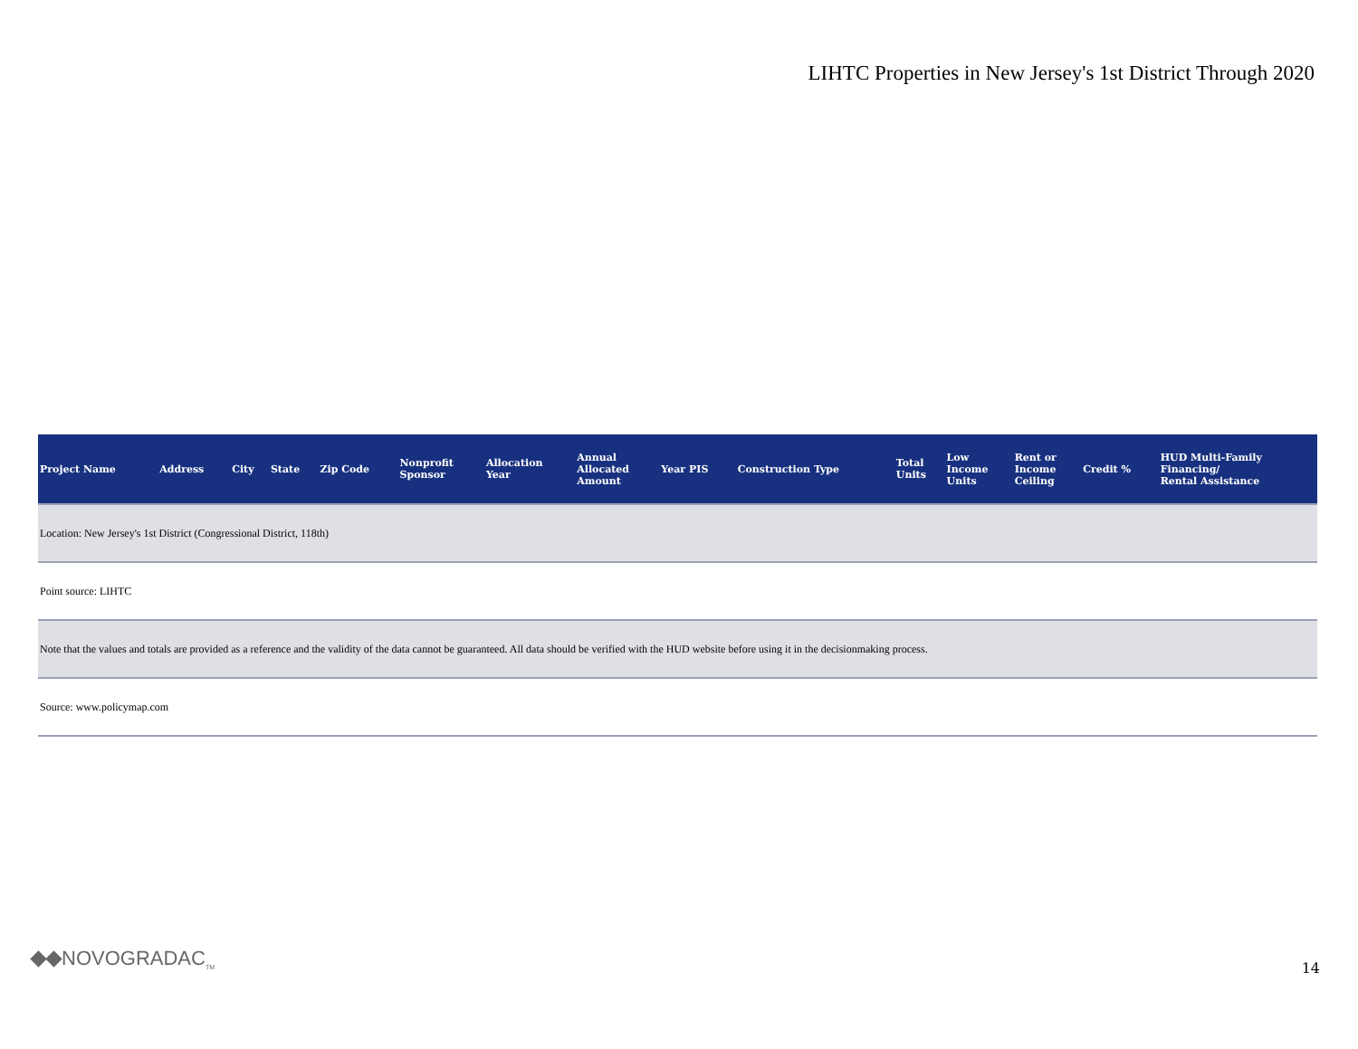LIHTC Properties in New Jersey's 1st District Through 2020
| Project Name | Address | City | State | Zip Code | Nonprofit Sponsor | Allocation Year | Annual Allocated Amount | Year PIS | Construction Type | Total Units | Low Income Units | Rent or Income Ceiling | Credit % | HUD Multi-Family Financing/ Rental Assistance |
| --- | --- | --- | --- | --- | --- | --- | --- | --- | --- | --- | --- | --- | --- | --- |
| Location: New Jersey's 1st District (Congressional District, 118th) | | | | | | | | | | | | | | |
| Point source: LIHTC | | | | | | | | | | | | | | |
| Note that the values and totals are provided as a reference and the validity of the data cannot be guaranteed. All data should be verified with the HUD website before using it in the decisionmaking process. | | | | | | | | | | | | | | |
| Source: www.policymap.com | | | | | | | | | | | | | | |
NOVOGRADAC<sub>TM</sub> 14